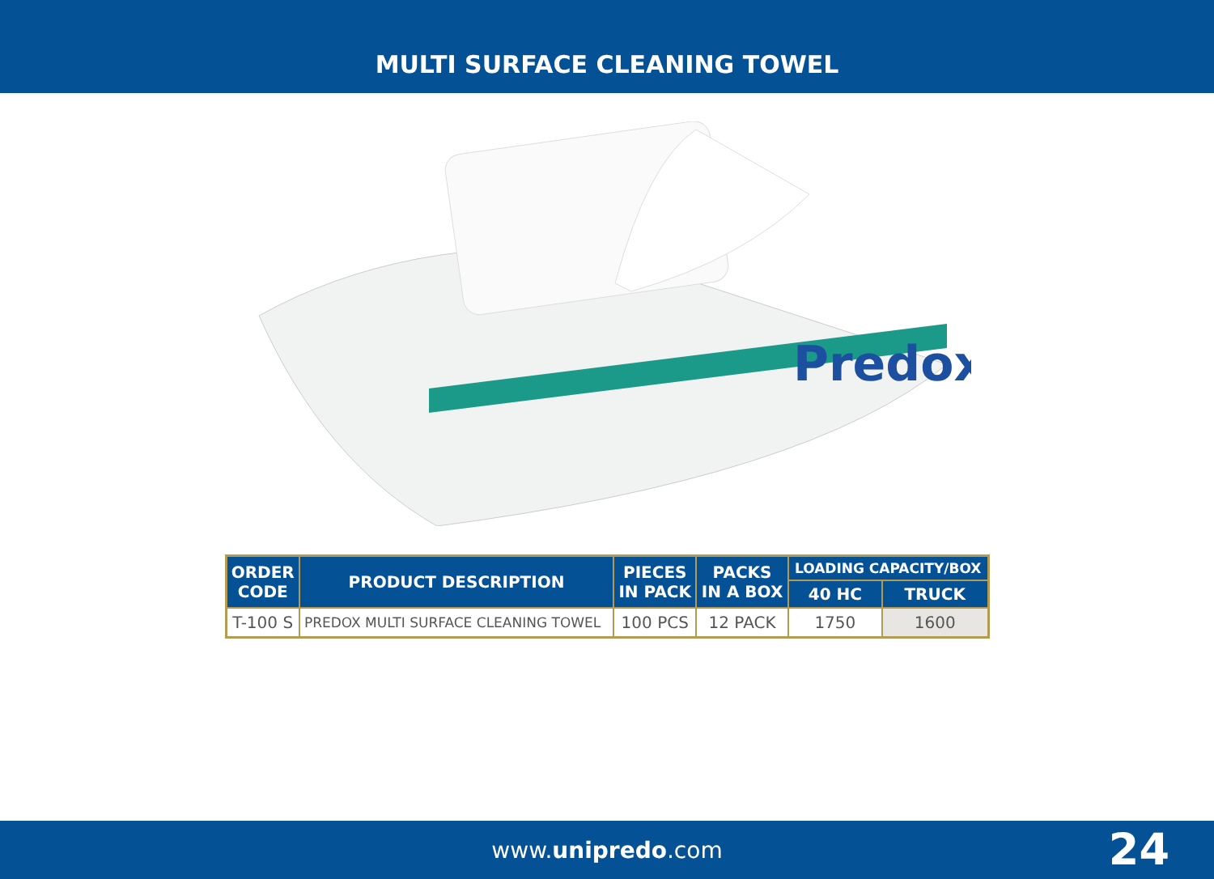MULTI SURFACE CLEANING TOWEL
Predox
| ORDER CODE | PRODUCT DESCRIPTION | PIECES IN PACK | PACKS IN A BOX | LOADING CAPACITY/BOX | |
| --- | --- | --- | --- | --- | --- |
| | | | | 40 HC | TRUCK |
| T-100 S | PREDOX MULTI SURFACE CLEANING TOWEL | 100 PCS | 12 PACK | 1750 | 1600 |
www.unipredo.com 24